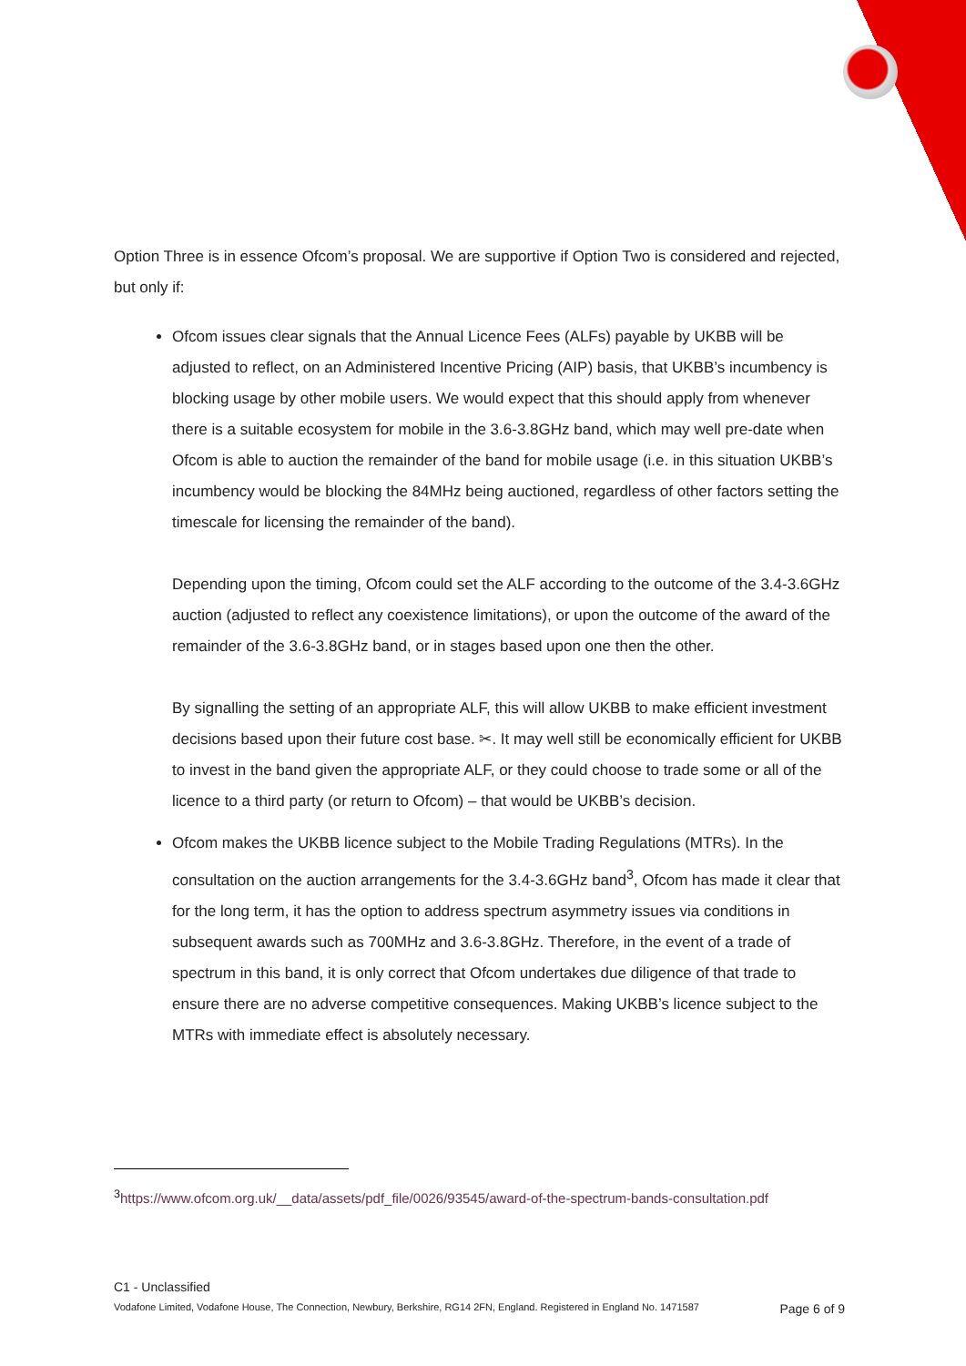Option Three is in essence Ofcom’s proposal. We are supportive if Option Two is considered and rejected, but only if:
Ofcom issues clear signals that the Annual Licence Fees (ALFs) payable by UKBB will be adjusted to reflect, on an Administered Incentive Pricing (AIP) basis, that UKBB’s incumbency is blocking usage by other mobile users. We would expect that this should apply from whenever there is a suitable ecosystem for mobile in the 3.6-3.8GHz band, which may well pre-date when Ofcom is able to auction the remainder of the band for mobile usage (i.e. in this situation UKBB’s incumbency would be blocking the 84MHz being auctioned, regardless of other factors setting the timescale for licensing the remainder of the band).
Depending upon the timing, Ofcom could set the ALF according to the outcome of the 3.4-3.6GHz auction (adjusted to reflect any coexistence limitations), or upon the outcome of the award of the remainder of the 3.6-3.8GHz band, or in stages based upon one then the other.
By signalling the setting of an appropriate ALF, this will allow UKBB to make efficient investment decisions based upon their future cost base. ✂. It may well still be economically efficient for UKBB to invest in the band given the appropriate ALF, or they could choose to trade some or all of the licence to a third party (or return to Ofcom) – that would be UKBB’s decision.
Ofcom makes the UKBB licence subject to the Mobile Trading Regulations (MTRs). In the consultation on the auction arrangements for the 3.4-3.6GHz band<sup>3</sup>, Ofcom has made it clear that for the long term, it has the option to address spectrum asymmetry issues via conditions in subsequent awards such as 700MHz and 3.6-3.8GHz. Therefore, in the event of a trade of spectrum in this band, it is only correct that Ofcom undertakes due diligence of that trade to ensure there are no adverse competitive consequences. Making UKBB’s licence subject to the MTRs with immediate effect is absolutely necessary.
<sup>3</sup> https://www.ofcom.org.uk/__data/assets/pdf_file/0026/93545/award-of-the-spectrum-bands-consultation.pdf
C1 - Unclassified
Vodafone Limited, Vodafone House, The Connection, Newbury, Berkshire, RG14 2FN, England. Registered in England No. 1471587 Page 6 of 9